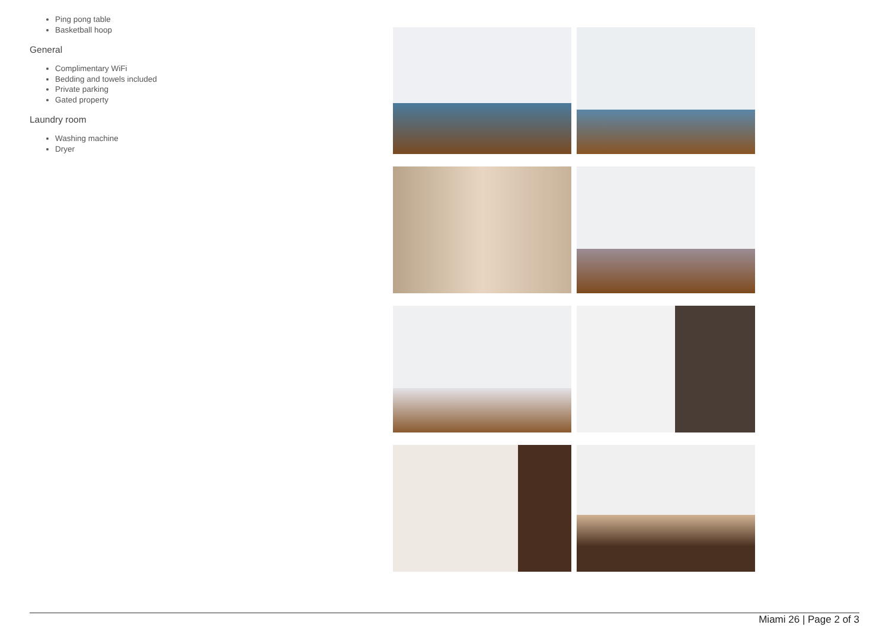Ping pong table
Basketball hoop
General
Complimentary WiFi
Bedding and towels included
Private parking
Gated property
Laundry room
Washing machine
Dryer
Miami 26 | Page 2 of 3